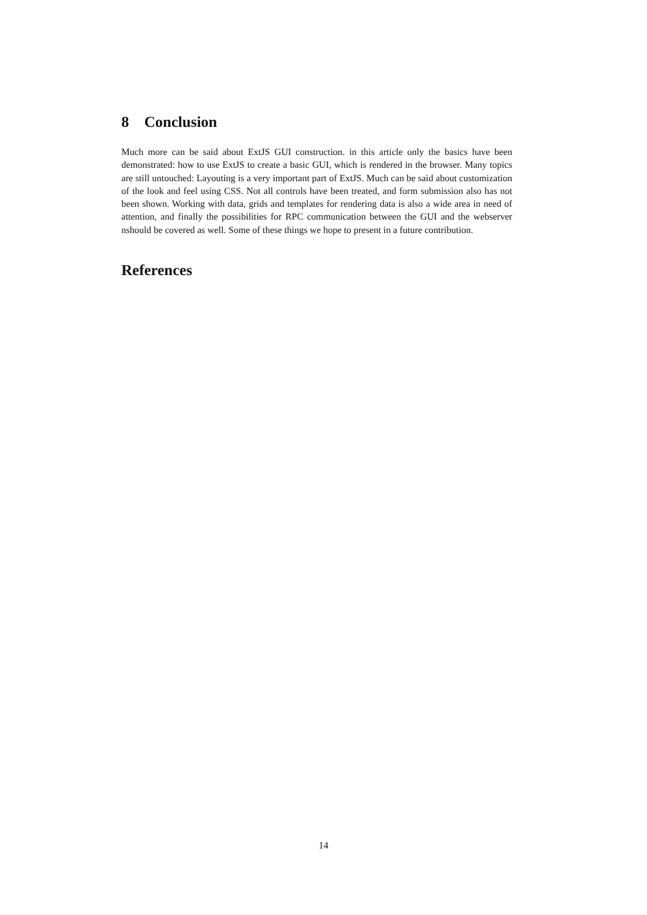8 Conclusion
Much more can be said about ExtJS GUI construction. in this article only the basics have been demonstrated: how to use ExtJS to create a basic GUI, which is rendered in the browser. Many topics are still untouched: Layouting is a very important part of ExtJS. Much can be said about customization of the look and feel using CSS. Not all controls have been treated, and form submission also has not been shown. Working with data, grids and templates for rendering data is also a wide area in need of attention, and finally the possibilities for RPC communication between the GUI and the webserver nshould be covered as well. Some of these things we hope to present in a future contribution.
References
14